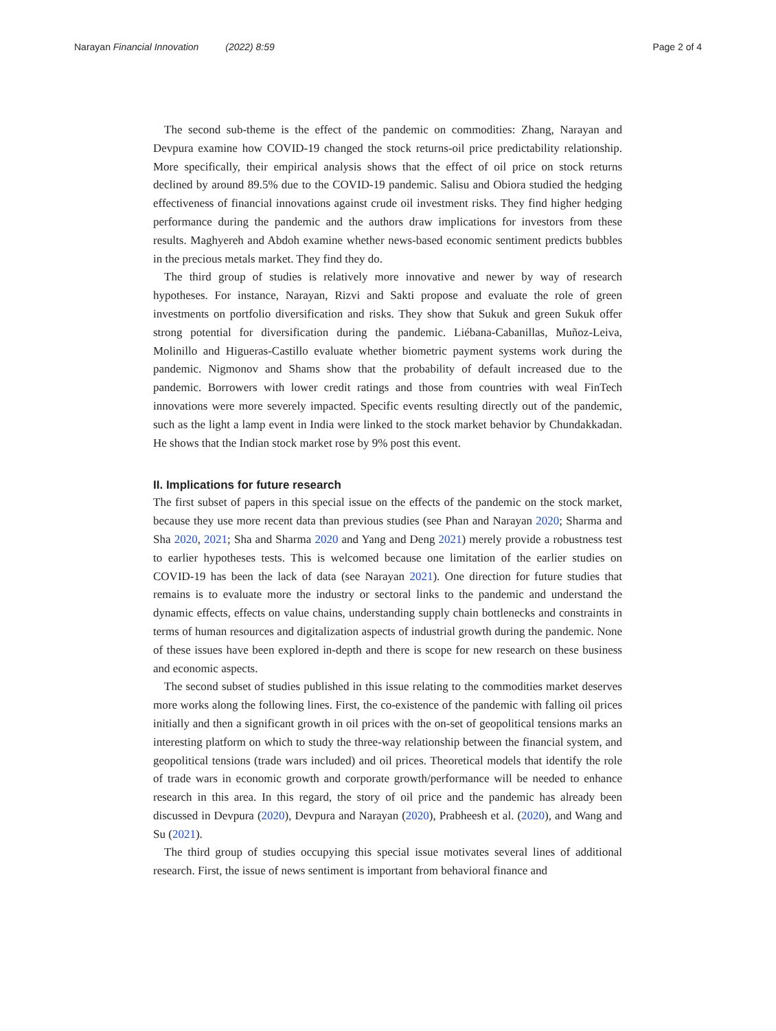Narayan Financial Innovation (2022) 8:59 Page 2 of 4
The second sub-theme is the effect of the pandemic on commodities: Zhang, Narayan and Devpura examine how COVID-19 changed the stock returns-oil price predictability relationship. More specifically, their empirical analysis shows that the effect of oil price on stock returns declined by around 89.5% due to the COVID-19 pandemic. Salisu and Obiora studied the hedging effectiveness of financial innovations against crude oil investment risks. They find higher hedging performance during the pandemic and the authors draw implications for investors from these results. Maghyereh and Abdoh examine whether news-based economic sentiment predicts bubbles in the precious metals market. They find they do.
The third group of studies is relatively more innovative and newer by way of research hypotheses. For instance, Narayan, Rizvi and Sakti propose and evaluate the role of green investments on portfolio diversification and risks. They show that Sukuk and green Sukuk offer strong potential for diversification during the pandemic. Liébana-Cabanillas, Muñoz-Leiva, Molinillo and Higueras-Castillo evaluate whether biometric payment systems work during the pandemic. Nigmonov and Shams show that the probability of default increased due to the pandemic. Borrowers with lower credit ratings and those from countries with weal FinTech innovations were more severely impacted. Specific events resulting directly out of the pandemic, such as the light a lamp event in India were linked to the stock market behavior by Chundakkadan. He shows that the Indian stock market rose by 9% post this event.
II. Implications for future research
The first subset of papers in this special issue on the effects of the pandemic on the stock market, because they use more recent data than previous studies (see Phan and Narayan 2020; Sharma and Sha 2020, 2021; Sha and Sharma 2020 and Yang and Deng 2021) merely provide a robustness test to earlier hypotheses tests. This is welcomed because one limitation of the earlier studies on COVID-19 has been the lack of data (see Narayan 2021). One direction for future studies that remains is to evaluate more the industry or sectoral links to the pandemic and understand the dynamic effects, effects on value chains, understanding supply chain bottlenecks and constraints in terms of human resources and digitalization aspects of industrial growth during the pandemic. None of these issues have been explored in-depth and there is scope for new research on these business and economic aspects.
The second subset of studies published in this issue relating to the commodities market deserves more works along the following lines. First, the co-existence of the pandemic with falling oil prices initially and then a significant growth in oil prices with the on-set of geopolitical tensions marks an interesting platform on which to study the three-way relationship between the financial system, and geopolitical tensions (trade wars included) and oil prices. Theoretical models that identify the role of trade wars in economic growth and corporate growth/performance will be needed to enhance research in this area. In this regard, the story of oil price and the pandemic has already been discussed in Devpura (2020), Devpura and Narayan (2020), Prabheesh et al. (2020), and Wang and Su (2021).
The third group of studies occupying this special issue motivates several lines of additional research. First, the issue of news sentiment is important from behavioral finance and